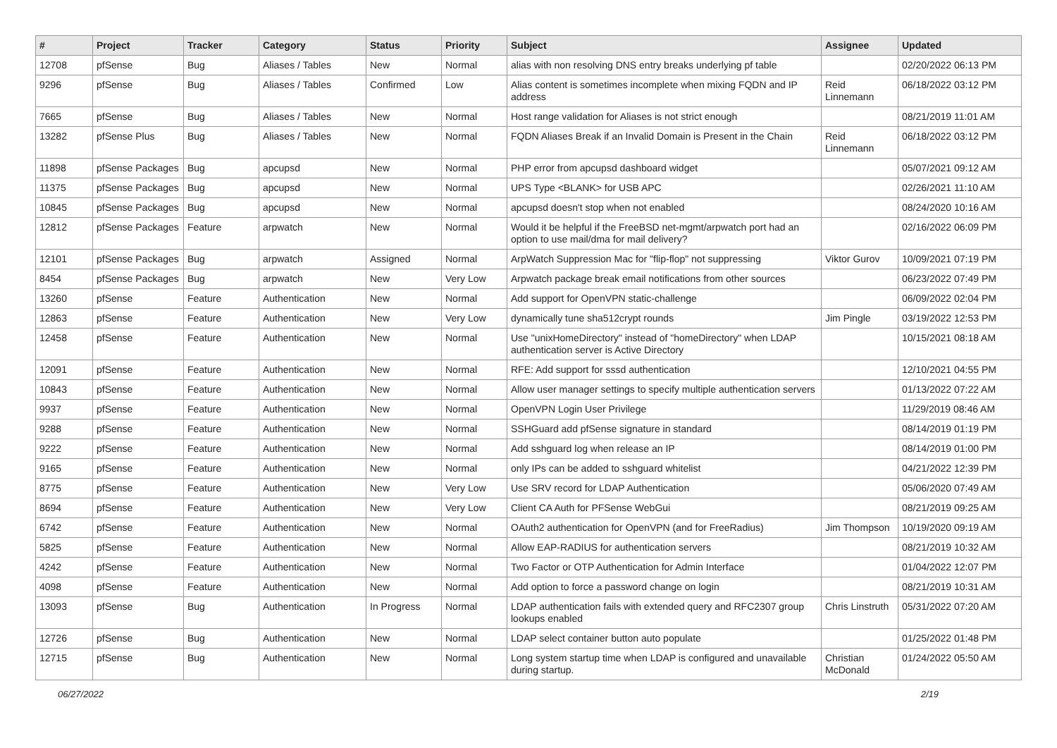| # | Project | Tracker | Category | Status | Priority | Subject | Assignee | Updated |
| --- | --- | --- | --- | --- | --- | --- | --- | --- |
| 12708 | pfSense | Bug | Aliases / Tables | New | Normal | alias with non resolving DNS entry breaks underlying pf table | | 02/20/2022 06:13 PM |
| 9296 | pfSense | Bug | Aliases / Tables | Confirmed | Low | Alias content is sometimes incomplete when mixing FQDN and IP address | Reid Linnemann | 06/18/2022 03:12 PM |
| 7665 | pfSense | Bug | Aliases / Tables | New | Normal | Host range validation for Aliases is not strict enough | | 08/21/2019 11:01 AM |
| 13282 | pfSense Plus | Bug | Aliases / Tables | New | Normal | FQDN Aliases Break if an Invalid Domain is Present in the Chain | Reid Linnemann | 06/18/2022 03:12 PM |
| 11898 | pfSense Packages | Bug | apcupsd | New | Normal | PHP error from apcupsd dashboard widget | | 05/07/2021 09:12 AM |
| 11375 | pfSense Packages | Bug | apcupsd | New | Normal | UPS Type <BLANK> for USB APC | | 02/26/2021 11:10 AM |
| 10845 | pfSense Packages | Bug | apcupsd | New | Normal | apcupsd doesn't stop when not enabled | | 08/24/2020 10:16 AM |
| 12812 | pfSense Packages | Feature | arpwatch | New | Normal | Would it be helpful if the FreeBSD net-mgmt/arpwatch port had an option to use mail/dma for mail delivery? | | 02/16/2022 06:09 PM |
| 12101 | pfSense Packages | Bug | arpwatch | Assigned | Normal | ArpWatch Suppression Mac for "flip-flop" not suppressing | Viktor Gurov | 10/09/2021 07:19 PM |
| 8454 | pfSense Packages | Bug | arpwatch | New | Very Low | Arpwatch package break email notifications from other sources | | 06/23/2022 07:49 PM |
| 13260 | pfSense | Feature | Authentication | New | Normal | Add support for OpenVPN static-challenge | | 06/09/2022 02:04 PM |
| 12863 | pfSense | Feature | Authentication | New | Very Low | dynamically tune sha512crypt rounds | Jim Pingle | 03/19/2022 12:53 PM |
| 12458 | pfSense | Feature | Authentication | New | Normal | Use "unixHomeDirectory" instead of "homeDirectory" when LDAP authentication server is Active Directory | | 10/15/2021 08:18 AM |
| 12091 | pfSense | Feature | Authentication | New | Normal | RFE: Add support for sssd authentication | | 12/10/2021 04:55 PM |
| 10843 | pfSense | Feature | Authentication | New | Normal | Allow user manager settings to specify multiple authentication servers | | 01/13/2022 07:22 AM |
| 9937 | pfSense | Feature | Authentication | New | Normal | OpenVPN Login User Privilege | | 11/29/2019 08:46 AM |
| 9288 | pfSense | Feature | Authentication | New | Normal | SSHGuard add pfSense signature in standard | | 08/14/2019 01:19 PM |
| 9222 | pfSense | Feature | Authentication | New | Normal | Add sshguard log when release an IP | | 08/14/2019 01:00 PM |
| 9165 | pfSense | Feature | Authentication | New | Normal | only IPs can be added to sshguard whitelist | | 04/21/2022 12:39 PM |
| 8775 | pfSense | Feature | Authentication | New | Very Low | Use SRV record for LDAP Authentication | | 05/06/2020 07:49 AM |
| 8694 | pfSense | Feature | Authentication | New | Very Low | Client CA Auth for PFSense WebGui | | 08/21/2019 09:25 AM |
| 6742 | pfSense | Feature | Authentication | New | Normal | OAuth2 authentication for OpenVPN (and for FreeRadius) | Jim Thompson | 10/19/2020 09:19 AM |
| 5825 | pfSense | Feature | Authentication | New | Normal | Allow EAP-RADIUS for authentication servers | | 08/21/2019 10:32 AM |
| 4242 | pfSense | Feature | Authentication | New | Normal | Two Factor or OTP Authentication for Admin Interface | | 01/04/2022 12:07 PM |
| 4098 | pfSense | Feature | Authentication | New | Normal | Add option to force a password change on login | | 08/21/2019 10:31 AM |
| 13093 | pfSense | Bug | Authentication | In Progress | Normal | LDAP authentication fails with extended query and RFC2307 group lookups enabled | Chris Linstruth | 05/31/2022 07:20 AM |
| 12726 | pfSense | Bug | Authentication | New | Normal | LDAP select container button auto populate | | 01/25/2022 01:48 PM |
| 12715 | pfSense | Bug | Authentication | New | Normal | Long system startup time when LDAP is configured and unavailable during startup. | Christian McDonald | 01/24/2022 05:50 AM |
06/27/2022 2/19